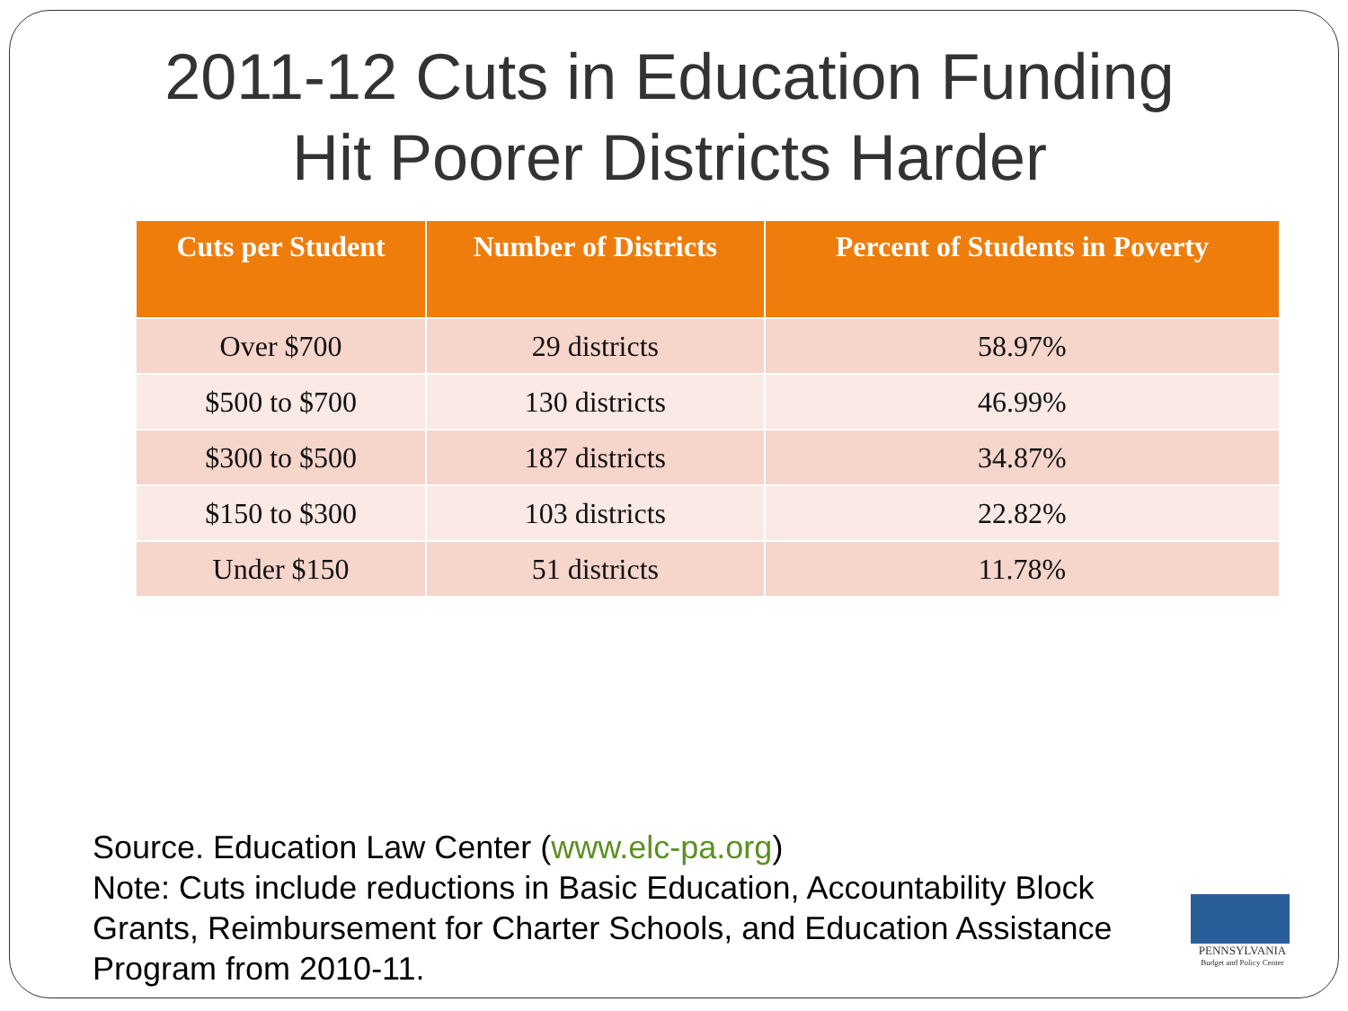2011-12 Cuts in Education Funding Hit Poorer Districts Harder
| Cuts per Student | Number of Districts | Percent of Students in Poverty |
| --- | --- | --- |
| Over $700 | 29 districts | 58.97% |
| $500 to $700 | 130 districts | 46.99% |
| $300 to $500 | 187 districts | 34.87% |
| $150 to $300 | 103 districts | 22.82% |
| Under $150 | 51 districts | 11.78% |
Source. Education Law Center (www.elc-pa.org)
Note: Cuts include reductions in Basic Education, Accountability Block Grants, Reimbursement for Charter Schools, and Education Assistance Program from 2010-11.
PENNSYLVANIA
Budget and Policy Center